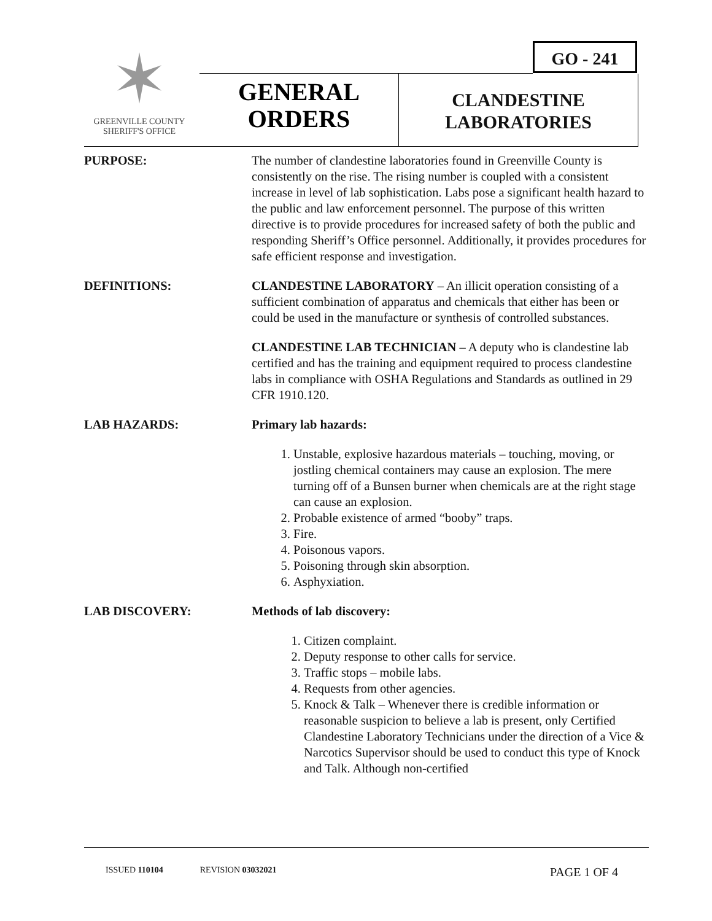GO - 241
✶
GREENVILLE COUNTY
SHERIFF'S OFFICE
GENERAL
ORDERS
CLANDESTINE
LABORATORIES
PURPOSE: The number of clandestine laboratories found in Greenville County is consistently on the rise. The rising number is coupled with a consistent increase in level of lab sophistication. Labs pose a significant health hazard to the public and law enforcement personnel. The purpose of this written directive is to provide procedures for increased safety of both the public and responding Sheriff’s Office personnel. Additionally, it provides procedures for safe efficient response and investigation.
DEFINITIONS: CLANDESTINE LABORATORY – An illicit operation consisting of a sufficient combination of apparatus and chemicals that either has been or could be used in the manufacture or synthesis of controlled substances.
CLANDESTINE LAB TECHNICIAN – A deputy who is clandestine lab certified and has the training and equipment required to process clandestine labs in compliance with OSHA Regulations and Standards as outlined in 29 CFR 1910.120.
LAB HAZARDS: Primary lab hazards:
1. Unstable, explosive hazardous materials – touching, moving, or jostling chemical containers may cause an explosion. The mere turning off of a Bunsen burner when chemicals are at the right stage can cause an explosion.
2. Probable existence of armed “booby” traps.
3. Fire.
4. Poisonous vapors.
5. Poisoning through skin absorption.
6. Asphyxiation.
LAB DISCOVERY: Methods of lab discovery:
1. Citizen complaint.
2. Deputy response to other calls for service.
3. Traffic stops – mobile labs.
4. Requests from other agencies.
5. Knock & Talk – Whenever there is credible information or reasonable suspicion to believe a lab is present, only Certified Clandestine Laboratory Technicians under the direction of a Vice & Narcotics Supervisor should be used to conduct this type of Knock and Talk. Although non-certified
ISSUED 110104 REVISION 03032021 PAGE 1 OF 4